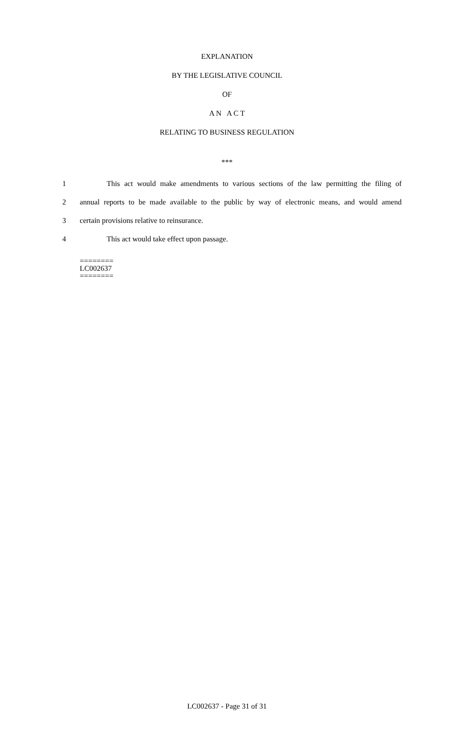EXPLANATION
BY THE LEGISLATIVE COUNCIL
OF
A N A C T
RELATING TO BUSINESS REGULATION
***
1 This act would make amendments to various sections of the law permitting the filing of
2 annual reports to be made available to the public by way of electronic means, and would amend
3 certain provisions relative to reinsurance.
4 This act would take effect upon passage.
========
LC002637
========
LC002637 - Page 31 of 31